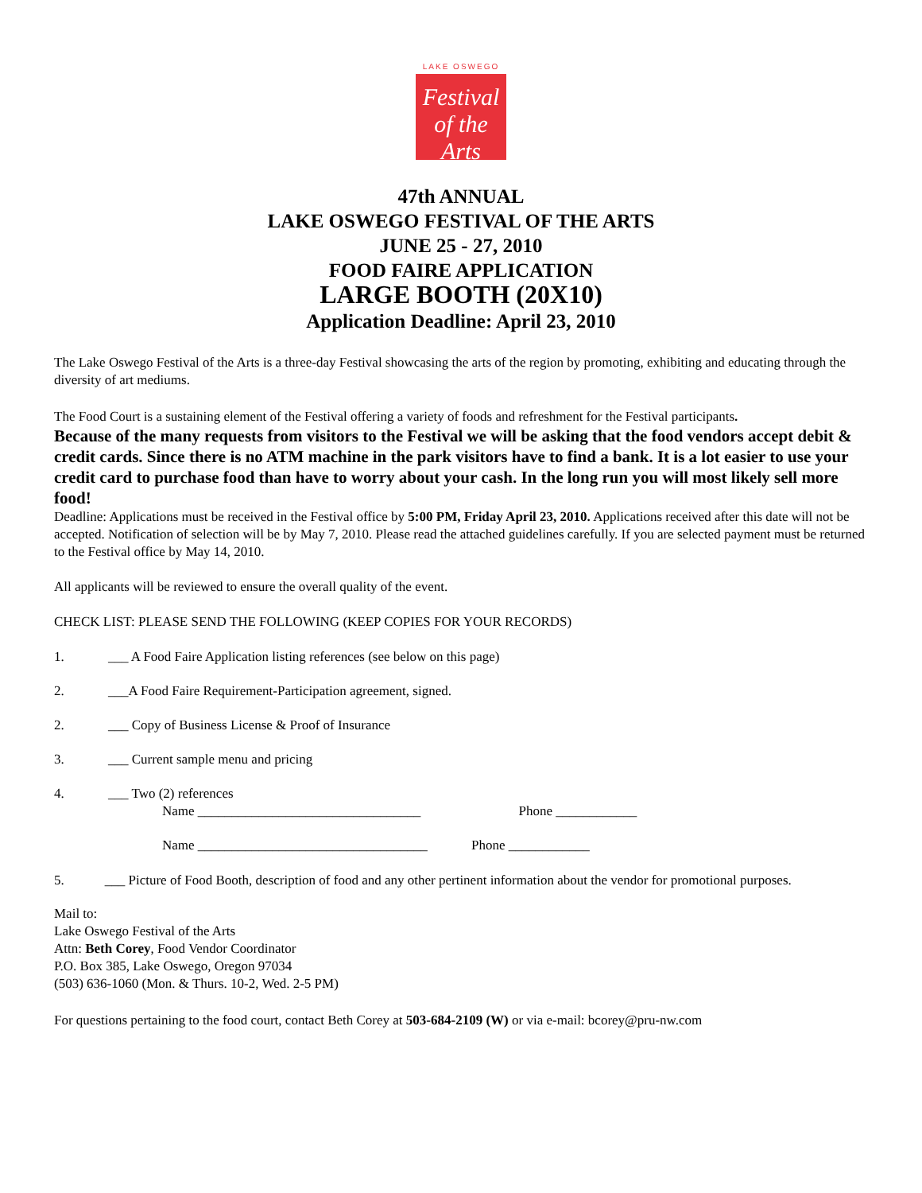LAKE OSWEGO
Festival
of the Arts
47th ANNUAL
LAKE OSWEGO FESTIVAL OF THE ARTS
JUNE 25 - 27, 2010
FOOD FAIRE APPLICATION
LARGE BOOTH (20X10)
Application Deadline: April 23, 2010
The Lake Oswego Festival of the Arts is a three-day Festival showcasing the arts of the region by promoting, exhibiting and educating through the diversity of art mediums.
The Food Court is a sustaining element of the Festival offering a variety of foods and refreshment for the Festival participants.
Because of the many requests from visitors to the Festival we will be asking that the food vendors accept debit & credit cards. Since there is no ATM machine in the park visitors have to find a bank. It is a lot easier to use your credit card to purchase food than have to worry about your cash. In the long run you will most likely sell more food!
Deadline: Applications must be received in the Festival office by 5:00 PM, Friday April 23, 2010. Applications received after this date will not be accepted. Notification of selection will be by May 7, 2010. Please read the attached guidelines carefully. If you are selected payment must be returned to the Festival office by May 14, 2010.
All applicants will be reviewed to ensure the overall quality of the event.
CHECK LIST: PLEASE SEND THE FOLLOWING (KEEP COPIES FOR YOUR RECORDS)
1. ___ A Food Faire Application listing references (see below on this page)
2. ___A Food Faire Requirement-Participation agreement, signed.
2. ___ Copy of Business License & Proof of Insurance
3. ___ Current sample menu and pricing
4. ___ Two (2) references
Name _________________________________ Phone ____________
Name __________________________________ Phone ____________
5. ___ Picture of Food Booth, description of food and any other pertinent information about the vendor for promotional purposes.
Mail to:
Lake Oswego Festival of the Arts
Attn: Beth Corey, Food Vendor Coordinator
P.O. Box 385, Lake Oswego, Oregon 97034
(503) 636-1060 (Mon. & Thurs. 10-2, Wed. 2-5 PM)
For questions pertaining to the food court, contact Beth Corey at 503-684-2109 (W) or via e-mail: bcorey@pru-nw.com